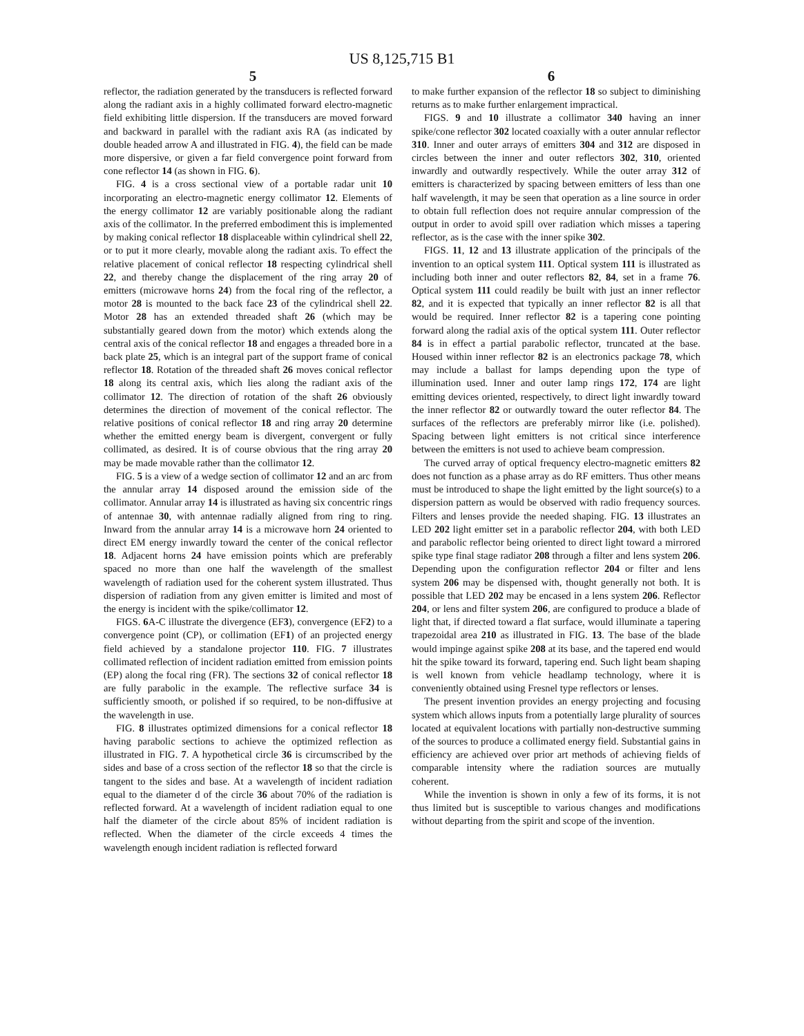US 8,125,715 B1
5 6
reflector, the radiation generated by the transducers is reflected forward along the radiant axis in a highly collimated forward electro-magnetic field exhibiting little dispersion. If the transducers are moved forward and backward in parallel with the radiant axis RA (as indicated by double headed arrow A and illustrated in FIG. 4), the field can be made more dispersive, or given a far field convergence point forward from cone reflector 14 (as shown in FIG. 6).
FIG. 4 is a cross sectional view of a portable radar unit 10 incorporating an electro-magnetic energy collimator 12. Elements of the energy collimator 12 are variably positionable along the radiant axis of the collimator. In the preferred embodiment this is implemented by making conical reflector 18 displaceable within cylindrical shell 22, or to put it more clearly, movable along the radiant axis. To effect the relative placement of conical reflector 18 respecting cylindrical shell 22, and thereby change the displacement of the ring array 20 of emitters (microwave horns 24) from the focal ring of the reflector, a motor 28 is mounted to the back face 23 of the cylindrical shell 22. Motor 28 has an extended threaded shaft 26 (which may be substantially geared down from the motor) which extends along the central axis of the conical reflector 18 and engages a threaded bore in a back plate 25, which is an integral part of the support frame of conical reflector 18. Rotation of the threaded shaft 26 moves conical reflector 18 along its central axis, which lies along the radiant axis of the collimator 12. The direction of rotation of the shaft 26 obviously determines the direction of movement of the conical reflector. The relative positions of conical reflector 18 and ring array 20 determine whether the emitted energy beam is divergent, convergent or fully collimated, as desired. It is of course obvious that the ring array 20 may be made movable rather than the collimator 12.
FIG. 5 is a view of a wedge section of collimator 12 and an arc from the annular array 14 disposed around the emission side of the collimator. Annular array 14 is illustrated as having six concentric rings of antennae 30, with antennae radially aligned from ring to ring. Inward from the annular array 14 is a microwave horn 24 oriented to direct EM energy inwardly toward the center of the conical reflector 18. Adjacent horns 24 have emission points which are preferably spaced no more than one half the wavelength of the smallest wavelength of radiation used for the coherent system illustrated. Thus dispersion of radiation from any given emitter is limited and most of the energy is incident with the spike/collimator 12.
FIGS. 6 A-C illustrate the divergence (EF3), convergence (EF2) to a convergence point (CP), or collimation (EF1) of an projected energy field achieved by a standalone projector 110. FIG. 7 illustrates collimated reflection of incident radiation emitted from emission points (EP) along the focal ring (FR). The sections 32 of conical reflector 18 are fully parabolic in the example. The reflective surface 34 is sufficiently smooth, or polished if so required, to be non-diffusive at the wavelength in use.
FIG. 8 illustrates optimized dimensions for a conical reflector 18 having parabolic sections to achieve the optimized reflection as illustrated in FIG. 7. A hypothetical circle 36 is circumscribed by the sides and base of a cross section of the reflector 18 so that the circle is tangent to the sides and base. At a wavelength of incident radiation equal to the diameter d of the circle 36 about 70% of the radiation is reflected forward. At a wavelength of incident radiation equal to one half the diameter of the circle about 85% of incident radiation is reflected. When the diameter of the circle exceeds 4 times the wavelength enough incident radiation is reflected forward
to make further expansion of the reflector 18 so subject to diminishing returns as to make further enlargement impractical.
FIGS. 9 and 10 illustrate a collimator 340 having an inner spike/cone reflector 302 located coaxially with a outer annular reflector 310. Inner and outer arrays of emitters 304 and 312 are disposed in circles between the inner and outer reflectors 302, 310, oriented inwardly and outwardly respectively. While the outer array 312 of emitters is characterized by spacing between emitters of less than one half wavelength, it may be seen that operation as a line source in order to obtain full reflection does not require annular compression of the output in order to avoid spill over radiation which misses a tapering reflector, as is the case with the inner spike 302.
FIGS. 11, 12 and 13 illustrate application of the principals of the invention to an optical system 111. Optical system 111 is illustrated as including both inner and outer reflectors 82, 84, set in a frame 76. Optical system 111 could readily be built with just an inner reflector 82, and it is expected that typically an inner reflector 82 is all that would be required. Inner reflector 82 is a tapering cone pointing forward along the radial axis of the optical system 111. Outer reflector 84 is in effect a partial parabolic reflector, truncated at the base. Housed within inner reflector 82 is an electronics package 78, which may include a ballast for lamps depending upon the type of illumination used. Inner and outer lamp rings 172, 174 are light emitting devices oriented, respectively, to direct light inwardly toward the inner reflector 82 or outwardly toward the outer reflector 84. The surfaces of the reflectors are preferably mirror like (i.e. polished). Spacing between light emitters is not critical since interference between the emitters is not used to achieve beam compression.
The curved array of optical frequency electro-magnetic emitters 82 does not function as a phase array as do RF emitters. Thus other means must be introduced to shape the light emitted by the light source(s) to a dispersion pattern as would be observed with radio frequency sources. Filters and lenses provide the needed shaping. FIG. 13 illustrates an LED 202 light emitter set in a parabolic reflector 204, with both LED and parabolic reflector being oriented to direct light toward a mirrored spike type final stage radiator 208 through a filter and lens system 206. Depending upon the configuration reflector 204 or filter and lens system 206 may be dispensed with, thought generally not both. It is possible that LED 202 may be encased in a lens system 206. Reflector 204, or lens and filter system 206, are configured to produce a blade of light that, if directed toward a flat surface, would illuminate a tapering trapezoidal area 210 as illustrated in FIG. 13. The base of the blade would impinge against spike 208 at its base, and the tapered end would hit the spike toward its forward, tapering end. Such light beam shaping is well known from vehicle headlamp technology, where it is conveniently obtained using Fresnel type reflectors or lenses.
The present invention provides an energy projecting and focusing system which allows inputs from a potentially large plurality of sources located at equivalent locations with partially non-destructive summing of the sources to produce a collimated energy field. Substantial gains in efficiency are achieved over prior art methods of achieving fields of comparable intensity where the radiation sources are mutually coherent.
While the invention is shown in only a few of its forms, it is not thus limited but is susceptible to various changes and modifications without departing from the spirit and scope of the invention.